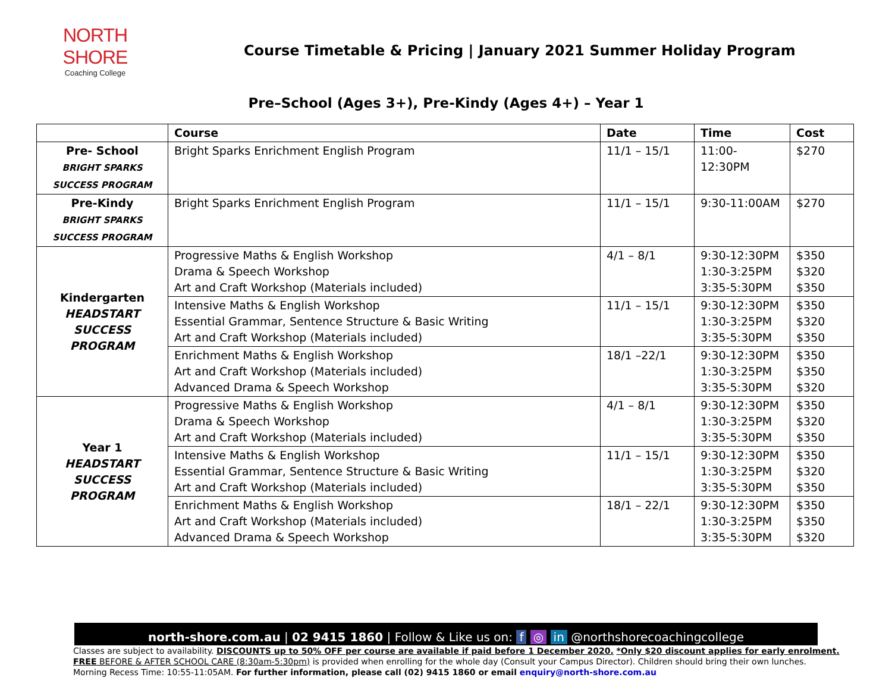NORTH SHORE
Coaching College
Course Timetable & Pricing | January 2021 Summer Holiday Program
Pre–School (Ages 3+), Pre-Kindy (Ages 4+) – Year 1
| | Course | Date | Time | Cost |
| --- | --- | --- | --- | --- |
| Pre- School BRIGHT SPARKS SUCCESS PROGRAM | Bright Sparks Enrichment English Program | 11/1 – 15/1 | 11:00-12:30PM | $270 |
| Pre-Kindy BRIGHT SPARKS SUCCESS PROGRAM | Bright Sparks Enrichment English Program | 11/1 – 15/1 | 9:30-11:00AM | $270 |
| Kindergarten HEADSTART SUCCESS PROGRAM | Progressive Maths & English Workshop Drama & Speech Workshop Art and Craft Workshop (Materials included) | 4/1 – 8/1 | 9:30-12:30PM 1:30-3:25PM 3:35-5:30PM | $350 $320 $350 |
| | Intensive Maths & English Workshop Essential Grammar, Sentence Structure & Basic Writing Art and Craft Workshop (Materials included) | 11/1 – 15/1 | 9:30-12:30PM 1:30-3:25PM 3:35-5:30PM | $350 $320 $350 |
| | Enrichment Maths & English Workshop Art and Craft Workshop (Materials included) Advanced Drama & Speech Workshop | 18/1 –22/1 | 9:30-12:30PM 1:30-3:25PM 3:35-5:30PM | $350 $350 $320 |
| Year 1 HEADSTART SUCCESS PROGRAM | Progressive Maths & English Workshop Drama & Speech Workshop Art and Craft Workshop (Materials included) | 4/1 – 8/1 | 9:30-12:30PM 1:30-3:25PM 3:35-5:30PM | $350 $320 $350 |
| | Intensive Maths & English Workshop Essential Grammar, Sentence Structure & Basic Writing Art and Craft Workshop (Materials included) | 11/1 – 15/1 | 9:30-12:30PM 1:30-3:25PM 3:35-5:30PM | $350 $320 $350 |
| | Enrichment Maths & English Workshop Art and Craft Workshop (Materials included) Advanced Drama & Speech Workshop | 18/1 – 22/1 | 9:30-12:30PM 1:30-3:25PM 3:35-5:30PM | $350 $350 $320 |
north-shore.com.au | 02 9415 1860 | Follow & Like us on: f ◎ in @northshorecoachingcollege
Classes are subject to availability. DISCOUNTS up to 50% OFF per course are available if paid before 1 December 2020. *Only $20 discount applies for early enrolment.
FREE BEFORE & AFTER SCHOOL CARE (8:30am-5:30pm) is provided when enrolling for the whole day (Consult your Campus Director). Children should bring their own lunches.
Morning Recess Time: 10:55-11:05AM. For further information, please call (02) 9415 1860 or email enquiry@north-shore.com.au